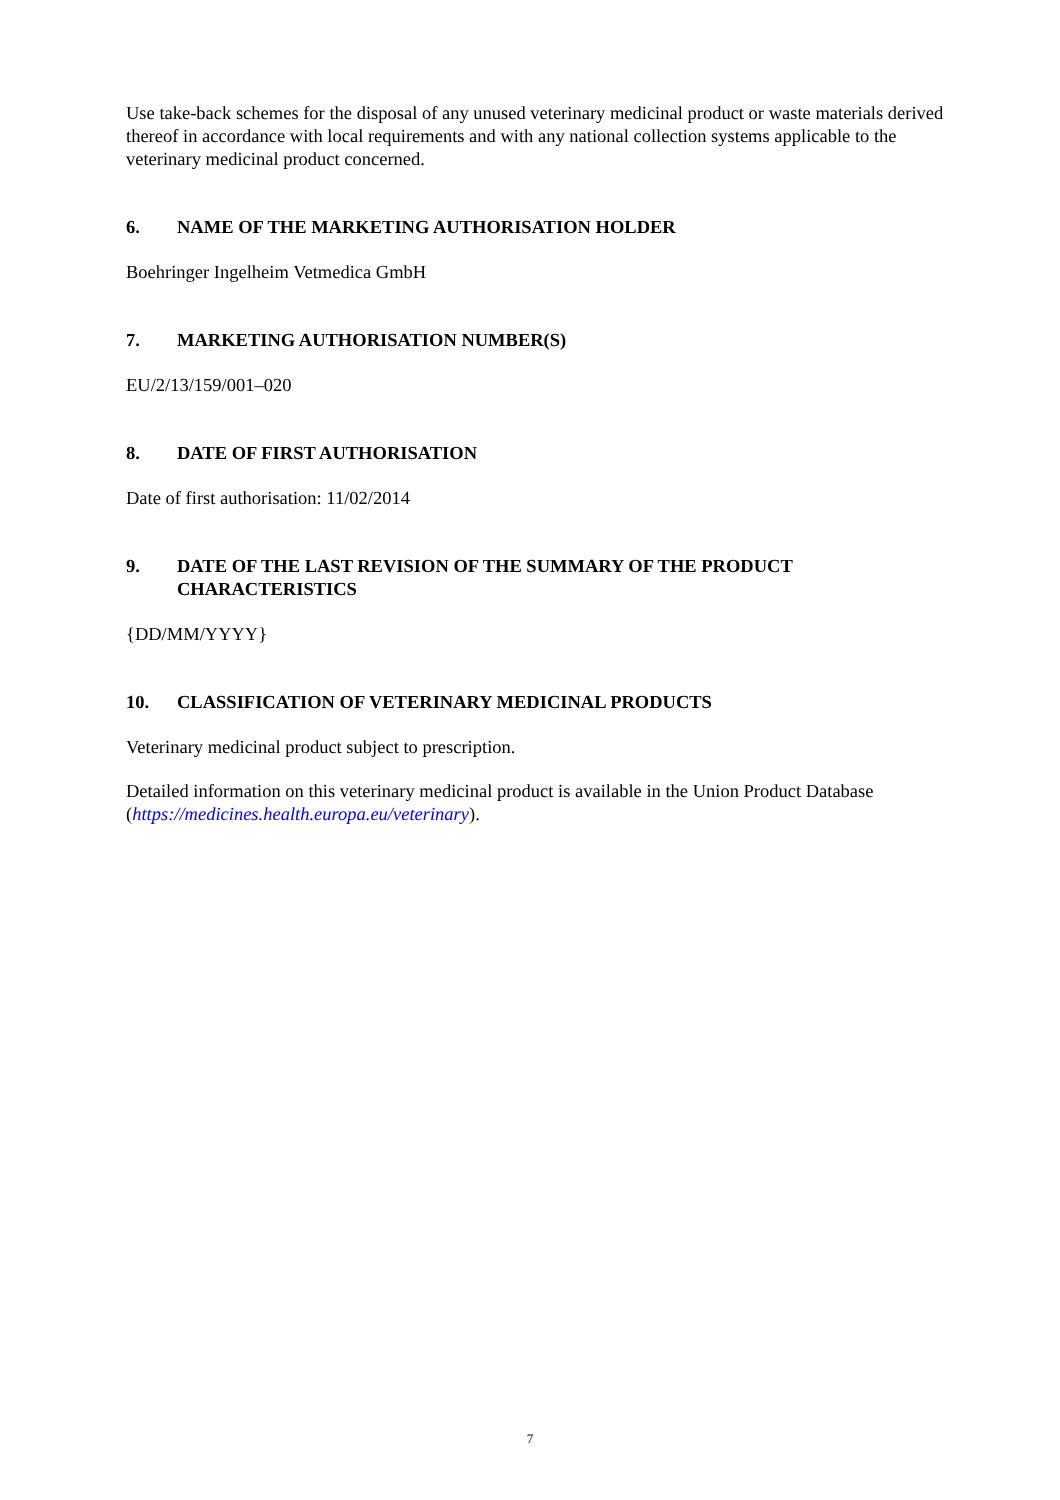Use take-back schemes for the disposal of any unused veterinary medicinal product or waste materials derived thereof in accordance with local requirements and with any national collection systems applicable to the veterinary medicinal product concerned.
6. NAME OF THE MARKETING AUTHORISATION HOLDER
Boehringer Ingelheim Vetmedica GmbH
7. MARKETING AUTHORISATION NUMBER(S)
EU/2/13/159/001–020
8. DATE OF FIRST AUTHORISATION
Date of first authorisation: 11/02/2014
9. DATE OF THE LAST REVISION OF THE SUMMARY OF THE PRODUCT CHARACTERISTICS
{DD/MM/YYYY}
10. CLASSIFICATION OF VETERINARY MEDICINAL PRODUCTS
Veterinary medicinal product subject to prescription.
Detailed information on this veterinary medicinal product is available in the Union Product Database (https://medicines.health.europa.eu/veterinary).
7